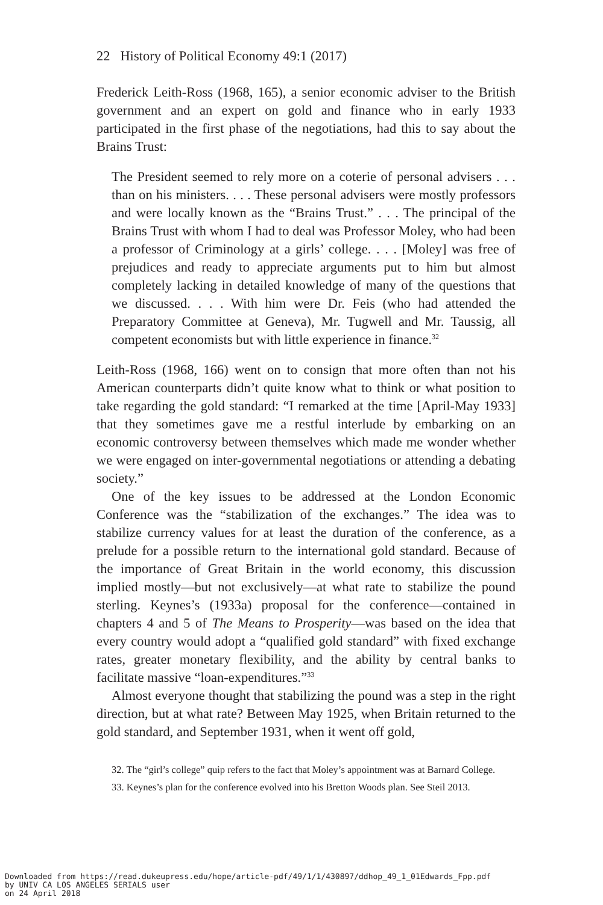22 History of Political Economy 49:1 (2017)
Frederick Leith-Ross (1968, 165), a senior economic adviser to the British government and an expert on gold and finance who in early 1933 participated in the first phase of the negotiations, had this to say about the Brains Trust:
The President seemed to rely more on a coterie of personal advisers . . . than on his ministers. . . . These personal advisers were mostly professors and were locally known as the “Brains Trust.” . . . The principal of the Brains Trust with whom I had to deal was Professor Moley, who had been a professor of Criminology at a girls’ college. . . . [Moley] was free of prejudices and ready to appreciate arguments put to him but almost completely lacking in detailed knowledge of many of the questions that we discussed. . . . With him were Dr. Feis (who had attended the Preparatory Committee at Geneva), Mr. Tugwell and Mr. Taussig, all competent economists but with little experience in finance.<sup>32</sup>
Leith-Ross (1968, 166) went on to consign that more often than not his American counterparts didn’t quite know what to think or what position to take regarding the gold standard: “I remarked at the time [April-May 1933] that they sometimes gave me a restful interlude by embarking on an economic controversy between themselves which made me wonder whether we were engaged on inter-governmental negotiations or attending a debating society.”
One of the key issues to be addressed at the London Economic Conference was the “stabilization of the exchanges.” The idea was to stabilize currency values for at least the duration of the conference, as a prelude for a possible return to the international gold standard. Because of the importance of Great Britain in the world economy, this discussion implied mostly—but not exclusively—at what rate to stabilize the pound sterling. Keynes’s (1933a) proposal for the conference—contained in chapters 4 and 5 of The Means to Prosperity—was based on the idea that every country would adopt a “qualified gold standard” with fixed exchange rates, greater monetary flexibility, and the ability by central banks to facilitate massive “loan-expenditures.”<sup>33</sup>
Almost everyone thought that stabilizing the pound was a step in the right direction, but at what rate? Between May 1925, when Britain returned to the gold standard, and September 1931, when it went off gold,
32. The “girl’s college” quip refers to the fact that Moley’s appointment was at Barnard College.
33. Keynes’s plan for the conference evolved into his Bretton Woods plan. See Steil 2013.
Downloaded from https://read.dukeupress.edu/hope/article-pdf/49/1/1/430897/ddhop_49_1_01Edwards_Fpp.pdf by UNIV CA LOS ANGELES SERIALS user on 24 April 2018